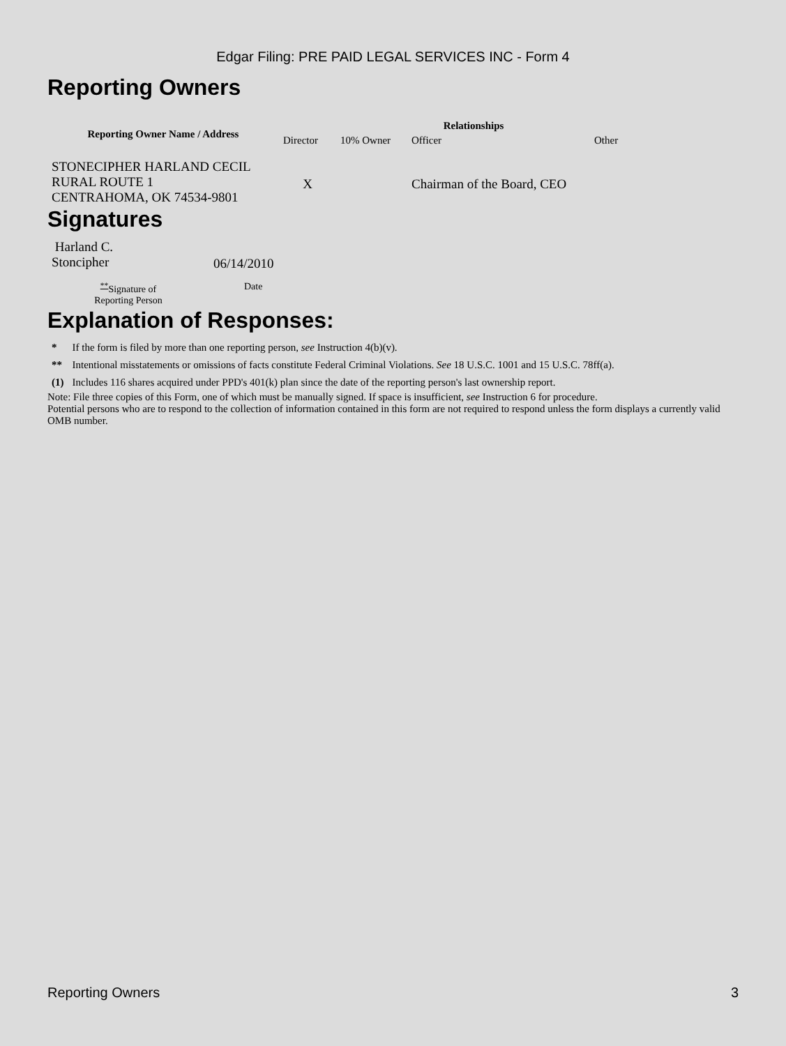Edgar Filing: PRE PAID LEGAL SERVICES INC - Form 4
Reporting Owners
| Reporting Owner Name / Address | Relationships | | | |
| --- | --- | --- | --- | --- |
| | Director | 10% Owner | Officer | Other |
| STONECIPHER HARLAND CECIL RURAL ROUTE 1 CENTRAHOMA, OK 74534-9801 | X | | Chairman of the Board, CEO | |
Signatures
| Harland C. Stoncipher | 06/14/2010 |
| <sup>**</sup> Signature of Reporting Person | Date |
Explanation of Responses:
| * | If the form is filed by more than one reporting person, see Instruction 4(b)(v). |
| ** | Intentional misstatements or omissions of facts constitute Federal Criminal Violations. See 18 U.S.C. 1001 and 15 U.S.C. 78ff(a). |
| (1) | Includes 116 shares acquired under PPD's 401(k) plan since the date of the reporting person's last ownership report. |
Note: File three copies of this Form, one of which must be manually signed. If space is insufficient, see Instruction 6 for procedure.
Potential persons who are to respond to the collection of information contained in this form are not required to respond unless the form displays a currently valid OMB number.
Reporting Owners 3